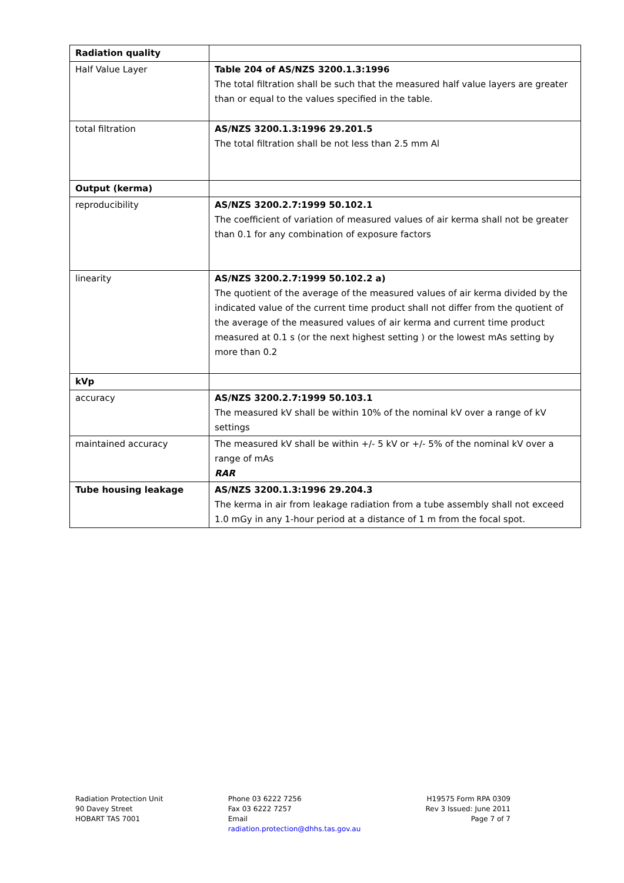| Radiation quality | |
| Half Value Layer | Table 204 of AS/NZS 3200.1.3:1996 The total filtration shall be such that the measured half value layers are greater than or equal to the values specified in the table. |
| total filtration | AS/NZS 3200.1.3:1996 29.201.5 The total filtration shall be not less than 2.5 mm Al |
| Output (kerma) | |
| reproducibility | AS/NZS 3200.2.7:1999 50.102.1 The coefficient of variation of measured values of air kerma shall not be greater than 0.1 for any combination of exposure factors |
| linearity | AS/NZS 3200.2.7:1999 50.102.2 a) The quotient of the average of the measured values of air kerma divided by the indicated value of the current time product shall not differ from the quotient of the average of the measured values of air kerma and current time product measured at 0.1 s (or the next highest setting ) or the lowest mAs setting by more than 0.2 |
| kVp | |
| accuracy | AS/NZS 3200.2.7:1999 50.103.1 The measured kV shall be within 10% of the nominal kV over a range of kV settings |
| maintained accuracy | The measured kV shall be within +/- 5 kV or +/- 5% of the nominal kV over a range of mAs RAR |
| Tube housing leakage | AS/NZS 3200.1.3:1996 29.204.3 The kerma in air from leakage radiation from a tube assembly shall not exceed 1.0 mGy in any 1-hour period at a distance of 1 m from the focal spot. |
Radiation Protection Unit
90 Davey Street
HOBART TAS 7001
Phone 03 6222 7256
Fax 03 6222 7257
Email
radiation.protection@dhhs.tas.gov.au
H19575 Form RPA 0309
Rev 3 Issued: June 2011
Page 7 of 7